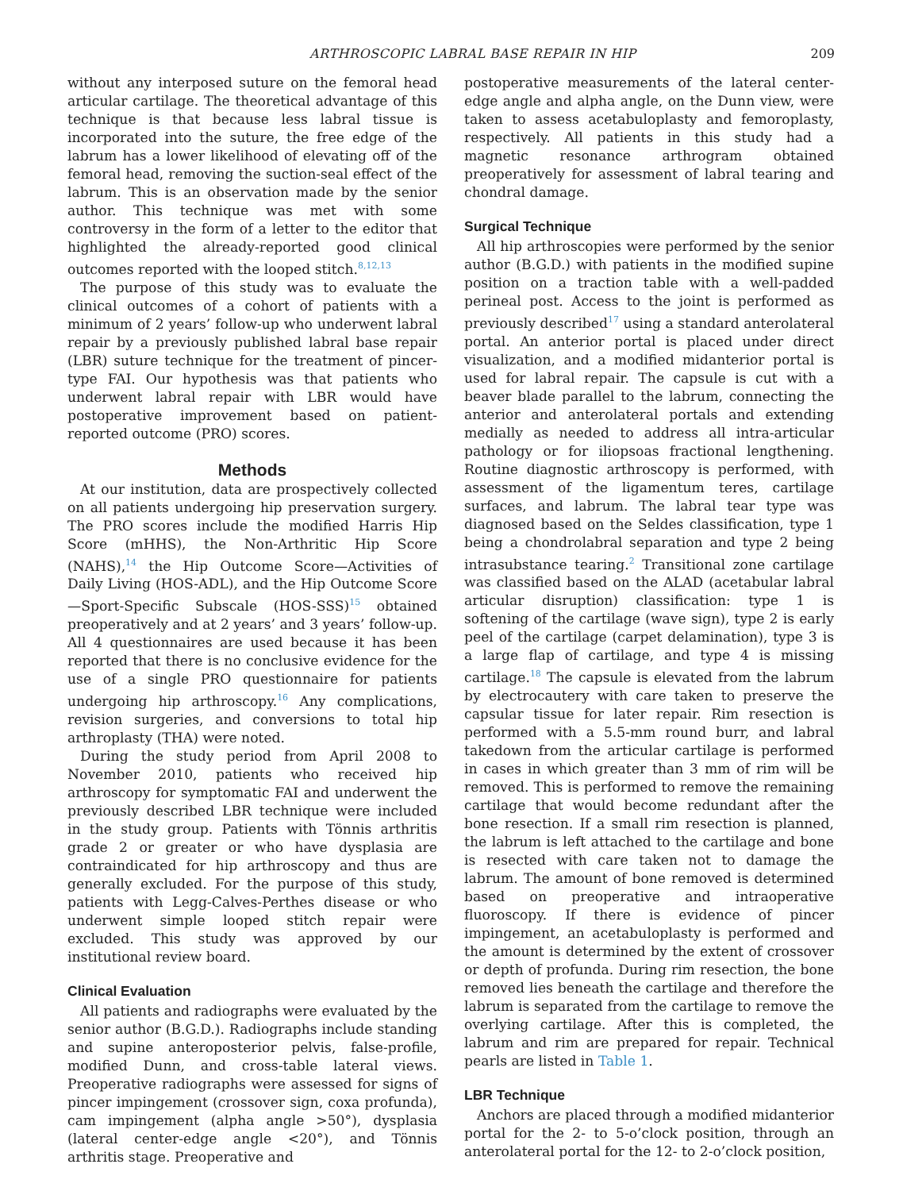ARTHROSCOPIC LABRAL BASE REPAIR IN HIP 209
without any interposed suture on the femoral head articular cartilage. The theoretical advantage of this technique is that because less labral tissue is incorporated into the suture, the free edge of the labrum has a lower likelihood of elevating off of the femoral head, removing the suction-seal effect of the labrum. This is an observation made by the senior author. This technique was met with some controversy in the form of a letter to the editor that highlighted the already-reported good clinical outcomes reported with the looped stitch.<sup>8,12,13</sup>
The purpose of this study was to evaluate the clinical outcomes of a cohort of patients with a minimum of 2 years’ follow-up who underwent labral repair by a previously published labral base repair (LBR) suture technique for the treatment of pincer-type FAI. Our hypothesis was that patients who underwent labral repair with LBR would have postoperative improvement based on patient-reported outcome (PRO) scores.
Methods
At our institution, data are prospectively collected on all patients undergoing hip preservation surgery. The PRO scores include the modified Harris Hip Score (mHHS), the Non-Arthritic Hip Score (NAHS),<sup>14</sup> the Hip Outcome Score—Activities of Daily Living (HOS-ADL), and the Hip Outcome Score—Sport-Specific Subscale (HOS-SSS)<sup>15</sup> obtained preoperatively and at 2 years’ and 3 years’ follow-up. All 4 questionnaires are used because it has been reported that there is no conclusive evidence for the use of a single PRO questionnaire for patients undergoing hip arthroscopy.<sup>16</sup> Any complications, revision surgeries, and conversions to total hip arthroplasty (THA) were noted.
During the study period from April 2008 to November 2010, patients who received hip arthroscopy for symptomatic FAI and underwent the previously described LBR technique were included in the study group. Patients with Tönnis arthritis grade 2 or greater or who have dysplasia are contraindicated for hip arthroscopy and thus are generally excluded. For the purpose of this study, patients with Legg-Calves-Perthes disease or who underwent simple looped stitch repair were excluded. This study was approved by our institutional review board.
Clinical Evaluation
All patients and radiographs were evaluated by the senior author (B.G.D.). Radiographs include standing and supine anteroposterior pelvis, false-profile, modified Dunn, and cross-table lateral views. Preoperative radiographs were assessed for signs of pincer impingement (crossover sign, coxa profunda), cam impingement (alpha angle >50°), dysplasia (lateral center-edge angle <20°), and Tönnis arthritis stage. Preoperative and
postoperative measurements of the lateral center-edge angle and alpha angle, on the Dunn view, were taken to assess acetabuloplasty and femoroplasty, respectively. All patients in this study had a magnetic resonance arthrogram obtained preoperatively for assessment of labral tearing and chondral damage.
Surgical Technique
All hip arthroscopies were performed by the senior author (B.G.D.) with patients in the modified supine position on a traction table with a well-padded perineal post. Access to the joint is performed as previously described<sup>17</sup> using a standard anterolateral portal. An anterior portal is placed under direct visualization, and a modified midanterior portal is used for labral repair. The capsule is cut with a beaver blade parallel to the labrum, connecting the anterior and anterolateral portals and extending medially as needed to address all intra-articular pathology or for iliopsoas fractional lengthening. Routine diagnostic arthroscopy is performed, with assessment of the ligamentum teres, cartilage surfaces, and labrum. The labral tear type was diagnosed based on the Seldes classification, type 1 being a chondrolabral separation and type 2 being intrasubstance tearing.<sup>2</sup> Transitional zone cartilage was classified based on the ALAD (acetabular labral articular disruption) classification: type 1 is softening of the cartilage (wave sign), type 2 is early peel of the cartilage (carpet delamination), type 3 is a large flap of cartilage, and type 4 is missing cartilage.<sup>18</sup> The capsule is elevated from the labrum by electrocautery with care taken to preserve the capsular tissue for later repair. Rim resection is performed with a 5.5-mm round burr, and labral takedown from the articular cartilage is performed in cases in which greater than 3 mm of rim will be removed. This is performed to remove the remaining cartilage that would become redundant after the bone resection. If a small rim resection is planned, the labrum is left attached to the cartilage and bone is resected with care taken not to damage the labrum. The amount of bone removed is determined based on preoperative and intraoperative fluoroscopy. If there is evidence of pincer impingement, an acetabuloplasty is performed and the amount is determined by the extent of crossover or depth of profunda. During rim resection, the bone removed lies beneath the cartilage and therefore the labrum is separated from the cartilage to remove the overlying cartilage. After this is completed, the labrum and rim are prepared for repair. Technical pearls are listed in Table 1.
LBR Technique
Anchors are placed through a modified midanterior portal for the 2- to 5-o’clock position, through an anterolateral portal for the 12- to 2-o’clock position,